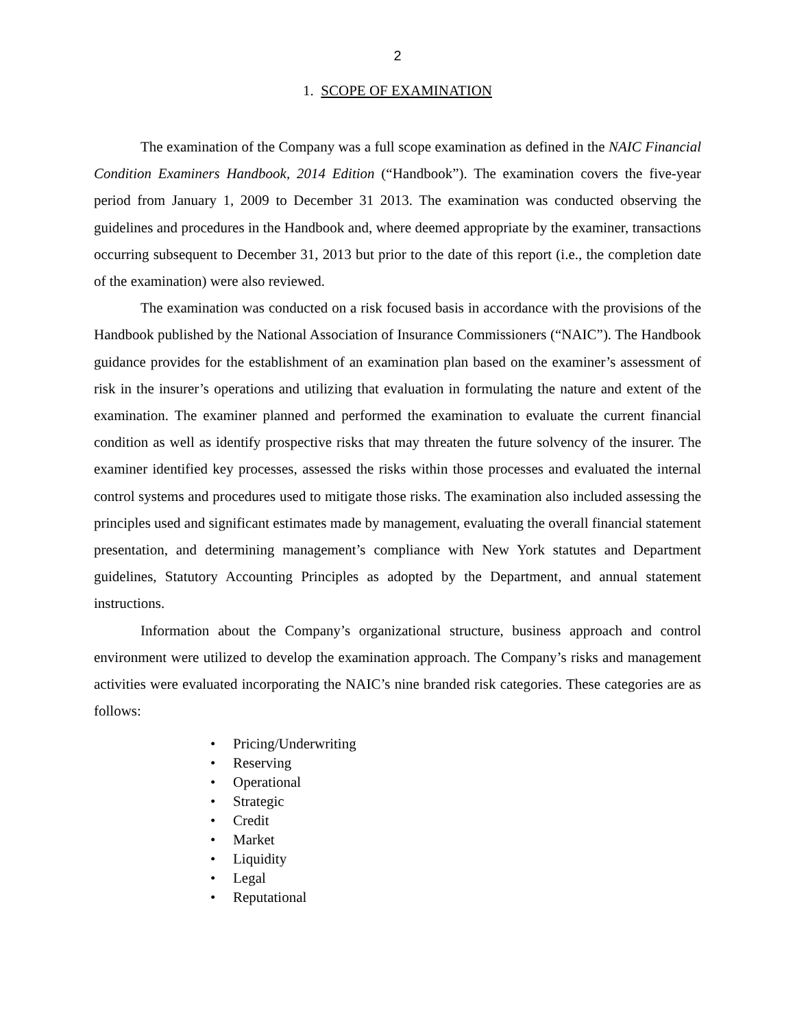2
1. SCOPE OF EXAMINATION
The examination of the Company was a full scope examination as defined in the NAIC Financial Condition Examiners Handbook, 2014 Edition (“Handbook”). The examination covers the five-year period from January 1, 2009 to December 31 2013. The examination was conducted observing the guidelines and procedures in the Handbook and, where deemed appropriate by the examiner, transactions occurring subsequent to December 31, 2013 but prior to the date of this report (i.e., the completion date of the examination) were also reviewed.
The examination was conducted on a risk focused basis in accordance with the provisions of the Handbook published by the National Association of Insurance Commissioners (“NAIC”). The Handbook guidance provides for the establishment of an examination plan based on the examiner’s assessment of risk in the insurer’s operations and utilizing that evaluation in formulating the nature and extent of the examination. The examiner planned and performed the examination to evaluate the current financial condition as well as identify prospective risks that may threaten the future solvency of the insurer. The examiner identified key processes, assessed the risks within those processes and evaluated the internal control systems and procedures used to mitigate those risks. The examination also included assessing the principles used and significant estimates made by management, evaluating the overall financial statement presentation, and determining management’s compliance with New York statutes and Department guidelines, Statutory Accounting Principles as adopted by the Department, and annual statement instructions.
Information about the Company’s organizational structure, business approach and control environment were utilized to develop the examination approach. The Company’s risks and management activities were evaluated incorporating the NAIC’s nine branded risk categories. These categories are as follows:
• Pricing/Underwriting
• Reserving
• Operational
• Strategic
• Credit
• Market
• Liquidity
• Legal
• Reputational